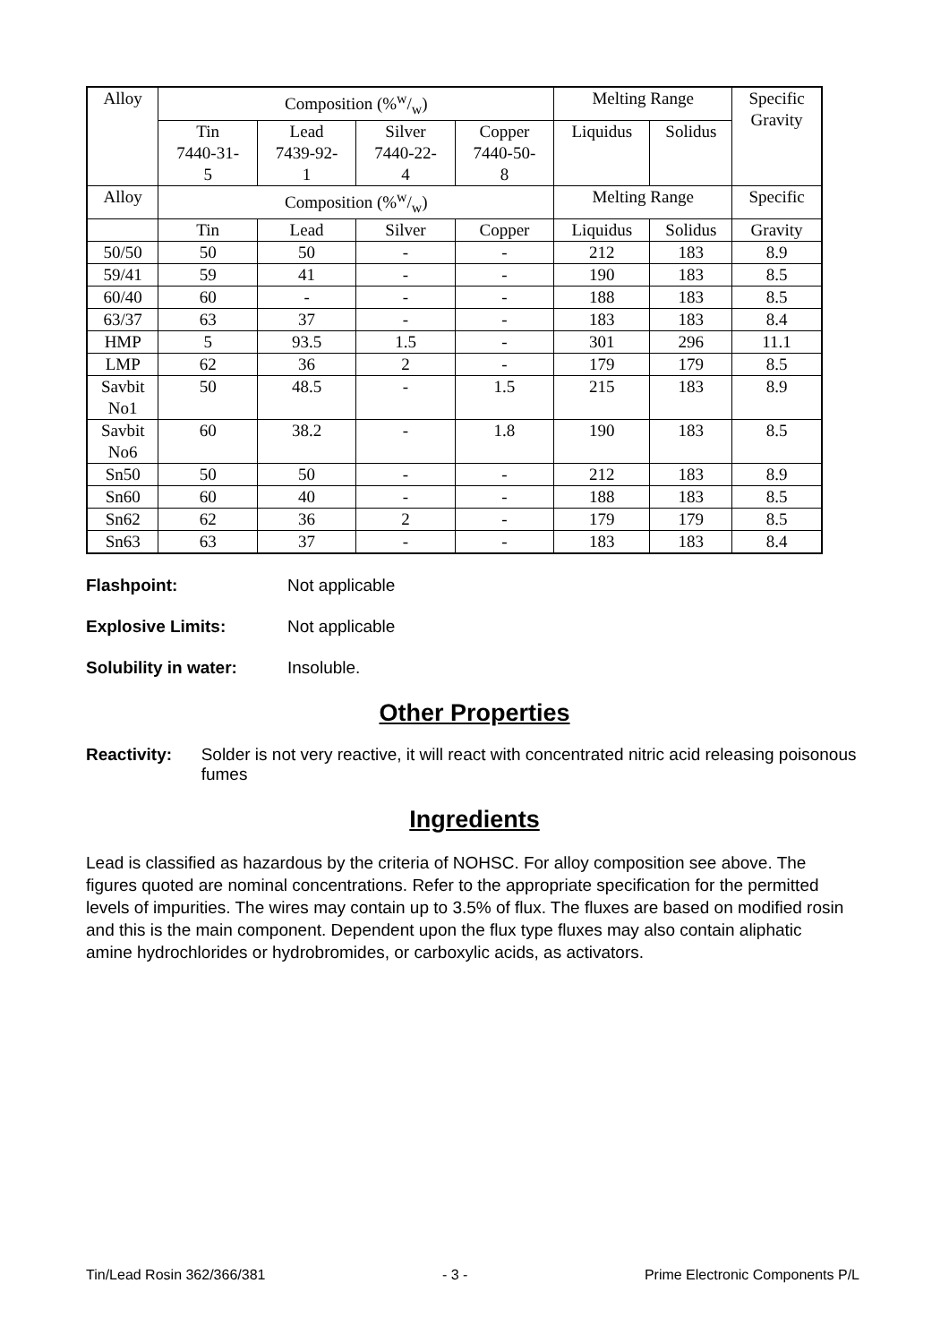| Alloy | Composition (%w/w) | | | | Melting Range | | Specific Gravity |
| | Tin 7440-31- 5 | Lead 7439-92- 1 | Silver 7440-22- 4 | Copper 7440-50- 8 | Liquidus | Solidus | |
| Alloy | Composition (%w/w) | | | | Melting Range | | Specific |
| | Tin | Lead | Silver | Copper | Liquidus | Solidus | Gravity |
| 50/50 | 50 | 50 | - | - | 212 | 183 | 8.9 |
| 59/41 | 59 | 41 | - | - | 190 | 183 | 8.5 |
| 60/40 | 60 | - | - | - | 188 | 183 | 8.5 |
| 63/37 | 63 | 37 | - | - | 183 | 183 | 8.4 |
| HMP | 5 | 93.5 | 1.5 | - | 301 | 296 | 11.1 |
| LMP | 62 | 36 | 2 | - | 179 | 179 | 8.5 |
| Savbit No1 | 50 | 48.5 | - | 1.5 | 215 | 183 | 8.9 |
| Savbit No6 | 60 | 38.2 | - | 1.8 | 190 | 183 | 8.5 |
| Sn50 | 50 | 50 | - | - | 212 | 183 | 8.9 |
| Sn60 | 60 | 40 | - | - | 188 | 183 | 8.5 |
| Sn62 | 62 | 36 | 2 | - | 179 | 179 | 8.5 |
| Sn63 | 63 | 37 | - | - | 183 | 183 | 8.4 |
Flashpoint: Not applicable
Explosive Limits: Not applicable
Solubility in water: Insoluble.
Other Properties
Reactivity: Solder is not very reactive, it will react with concentrated nitric acid releasing poisonous fumes
Ingredients
Lead is classified as hazardous by the criteria of NOHSC. For alloy composition see above. The figures quoted are nominal concentrations. Refer to the appropriate specification for the permitted levels of impurities. The wires may contain up to 3.5% of flux. The fluxes are based on modified rosin and this is the main component. Dependent upon the flux type fluxes may also contain aliphatic amine hydrochlorides or hydrobromides, or carboxylic acids, as activators.
Tin/Lead Rosin 362/366/381 - 3 - Prime Electronic Components P/L